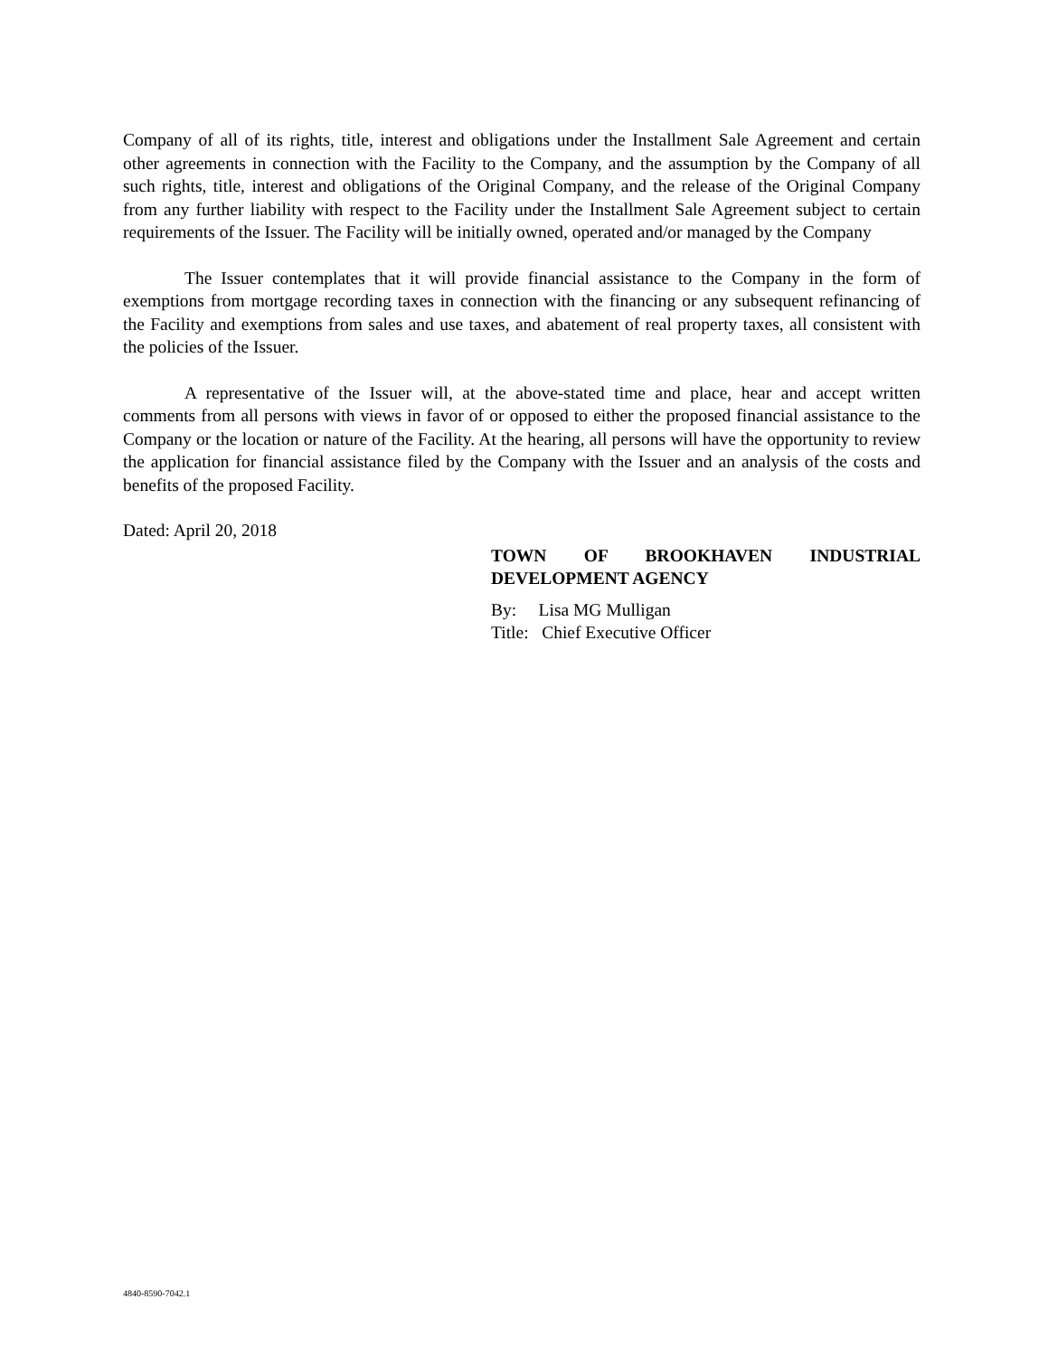Company of all of its rights, title, interest and obligations under the Installment Sale Agreement and certain other agreements in connection with the Facility to the Company, and the assumption by the Company of all such rights, title, interest and obligations of the Original Company, and the release of the Original Company from any further liability with respect to the Facility under the Installment Sale Agreement subject to certain requirements of the Issuer. The Facility will be initially owned, operated and/or managed by the Company
The Issuer contemplates that it will provide financial assistance to the Company in the form of exemptions from mortgage recording taxes in connection with the financing or any subsequent refinancing of the Facility and exemptions from sales and use taxes, and abatement of real property taxes, all consistent with the policies of the Issuer.
A representative of the Issuer will, at the above-stated time and place, hear and accept written comments from all persons with views in favor of or opposed to either the proposed financial assistance to the Company or the location or nature of the Facility. At the hearing, all persons will have the opportunity to review the application for financial assistance filed by the Company with the Issuer and an analysis of the costs and benefits of the proposed Facility.
Dated: April 20, 2018
TOWN OF BROOKHAVEN INDUSTRIAL DEVELOPMENT AGENCY
By: Lisa MG Mulligan
Title: Chief Executive Officer
4840-8590-7042.1